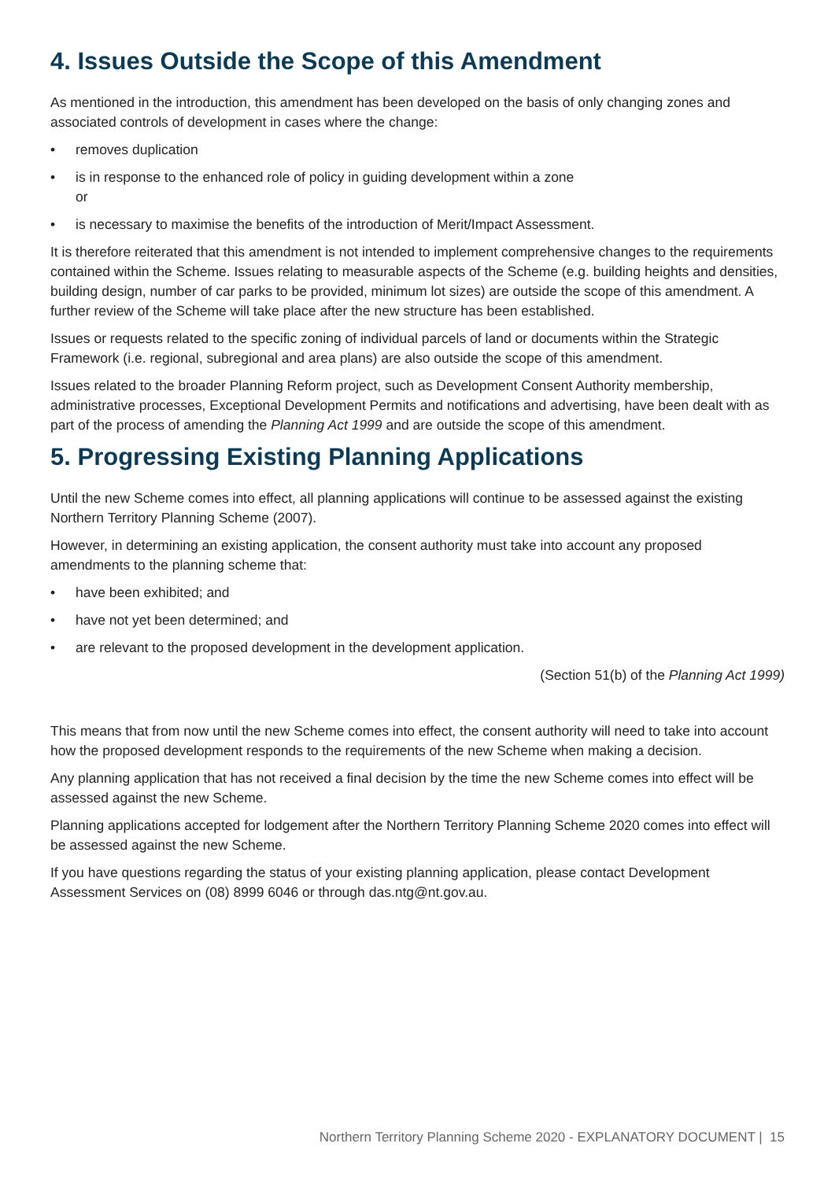4. Issues Outside the Scope of this Amendment
As mentioned in the introduction, this amendment has been developed on the basis of only changing zones and associated controls of development in cases where the change:
• removes duplication
• is in response to the enhanced role of policy in guiding development within a zone
or
• is necessary to maximise the benefits of the introduction of Merit/Impact Assessment.
It is therefore reiterated that this amendment is not intended to implement comprehensive changes to the requirements contained within the Scheme. Issues relating to measurable aspects of the Scheme (e.g. building heights and densities, building design, number of car parks to be provided, minimum lot sizes) are outside the scope of this amendment. A further review of the Scheme will take place after the new structure has been established.
Issues or requests related to the specific zoning of individual parcels of land or documents within the Strategic Framework (i.e. regional, subregional and area plans) are also outside the scope of this amendment.
Issues related to the broader Planning Reform project, such as Development Consent Authority membership, administrative processes, Exceptional Development Permits and notifications and advertising, have been dealt with as part of the process of amending the Planning Act 1999 and are outside the scope of this amendment.
5. Progressing Existing Planning Applications
Until the new Scheme comes into effect, all planning applications will continue to be assessed against the existing Northern Territory Planning Scheme (2007).
However, in determining an existing application, the consent authority must take into account any proposed amendments to the planning scheme that:
• have been exhibited; and
• have not yet been determined; and
• are relevant to the proposed development in the development application.
(Section 51(b) of the Planning Act 1999)
This means that from now until the new Scheme comes into effect, the consent authority will need to take into account how the proposed development responds to the requirements of the new Scheme when making a decision.
Any planning application that has not received a final decision by the time the new Scheme comes into effect will be assessed against the new Scheme.
Planning applications accepted for lodgement after the Northern Territory Planning Scheme 2020 comes into effect will be assessed against the new Scheme.
If you have questions regarding the status of your existing planning application, please contact Development Assessment Services on (08) 8999 6046 or through das.ntg@nt.gov.au.
Northern Territory Planning Scheme 2020 - EXPLANATORY DOCUMENT | 15